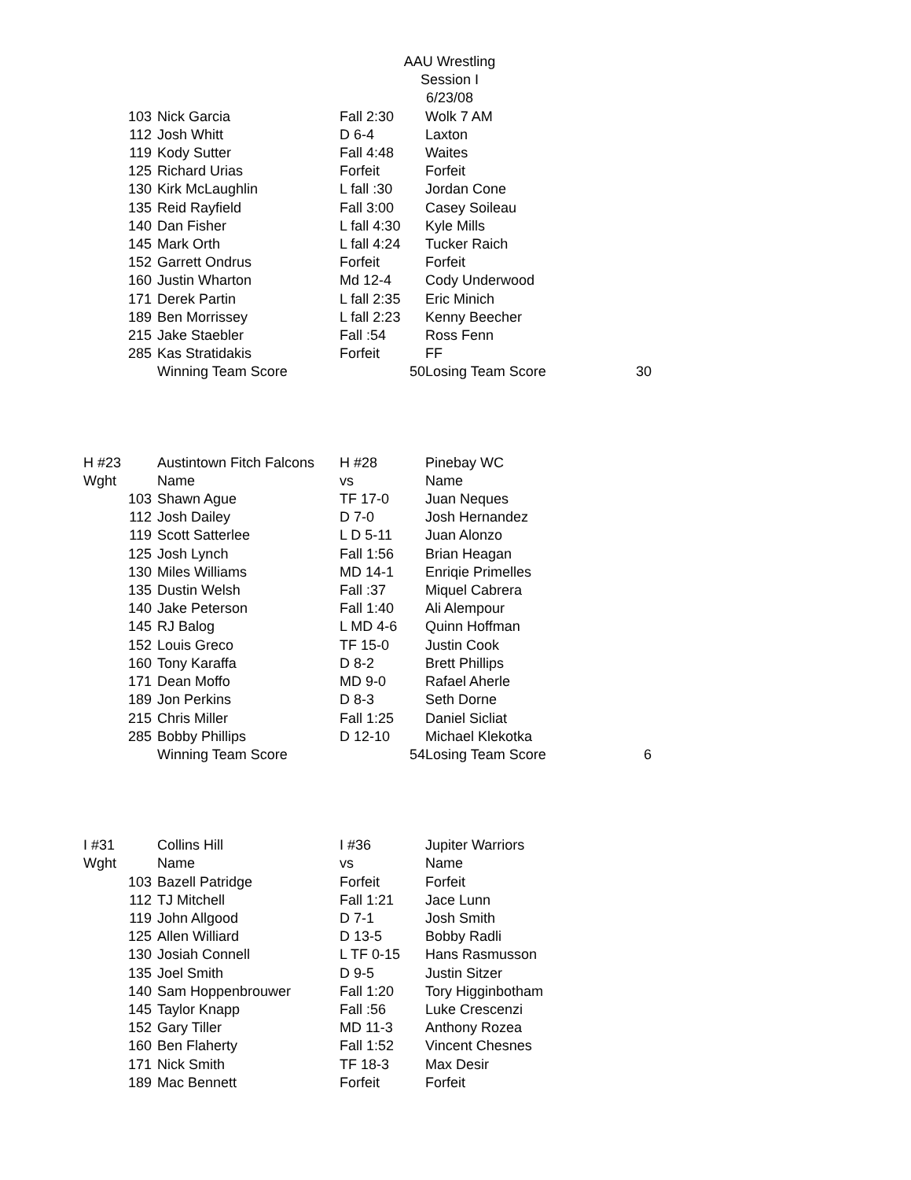AAU Wrestling
Session I
6/23/08
| 103 | Nick Garcia | Fall 2:30 | Wolk 7 AM | |
| 112 | Josh Whitt | D 6-4 | Laxton | |
| 119 | Kody Sutter | Fall 4:48 | Waites | |
| 125 | Richard Urias | Forfeit | Forfeit | |
| 130 | Kirk McLaughlin | L fall :30 | Jordan Cone | |
| 135 | Reid Rayfield | Fall 3:00 | Casey Soileau | |
| 140 | Dan Fisher | L fall 4:30 | Kyle Mills | |
| 145 | Mark Orth | L fall 4:24 | Tucker Raich | |
| 152 | Garrett Ondrus | Forfeit | Forfeit | |
| 160 | Justin Wharton | Md 12-4 | Cody Underwood | |
| 171 | Derek Partin | L fall 2:35 | Eric Minich | |
| 189 | Ben Morrissey | L fall 2:23 | Kenny Beecher | |
| 215 | Jake Staebler | Fall :54 | Ross Fenn | |
| 285 | Kas Stratidakis | Forfeit | FF | |
| | Winning Team Score | 50 | Losing Team Score | 30 |
| H #23 | Austintown Fitch Falcons | H #28 | Pinebay WC | |
| Wght | Name | vs | Name | |
| 103 | Shawn Ague | TF 17-0 | Juan Neques | |
| 112 | Josh Dailey | D 7-0 | Josh Hernandez | |
| 119 | Scott Satterlee | L D 5-11 | Juan Alonzo | |
| 125 | Josh Lynch | Fall 1:56 | Brian Heagan | |
| 130 | Miles Williams | MD 14-1 | Enriqie Primelles | |
| 135 | Dustin Welsh | Fall :37 | Miquel Cabrera | |
| 140 | Jake Peterson | Fall 1:40 | Ali Alempour | |
| 145 | RJ Balog | L MD 4-6 | Quinn Hoffman | |
| 152 | Louis Greco | TF 15-0 | Justin Cook | |
| 160 | Tony Karaffa | D 8-2 | Brett Phillips | |
| 171 | Dean Moffo | MD 9-0 | Rafael Aherle | |
| 189 | Jon Perkins | D 8-3 | Seth Dorne | |
| 215 | Chris Miller | Fall 1:25 | Daniel Sicliat | |
| 285 | Bobby Phillips | D 12-10 | Michael Klekotka | |
| | Winning Team Score | 54 | Losing Team Score | 6 |
| I #31 | Collins Hill | I #36 | Jupiter Warriors | |
| Wght | Name | vs | Name | |
| 103 | Bazell Patridge | Forfeit | Forfeit | |
| 112 | TJ Mitchell | Fall 1:21 | Jace Lunn | |
| 119 | John Allgood | D 7-1 | Josh Smith | |
| 125 | Allen Williard | D 13-5 | Bobby Radli | |
| 130 | Josiah Connell | L TF 0-15 | Hans Rasmusson | |
| 135 | Joel Smith | D 9-5 | Justin Sitzer | |
| 140 | Sam Hoppenbrouwer | Fall 1:20 | Tory Higginbotham | |
| 145 | Taylor Knapp | Fall :56 | Luke Crescenzi | |
| 152 | Gary Tiller | MD 11-3 | Anthony Rozea | |
| 160 | Ben Flaherty | Fall 1:52 | Vincent Chesnes | |
| 171 | Nick Smith | TF 18-3 | Max Desir | |
| 189 | Mac Bennett | Forfeit | Forfeit | |